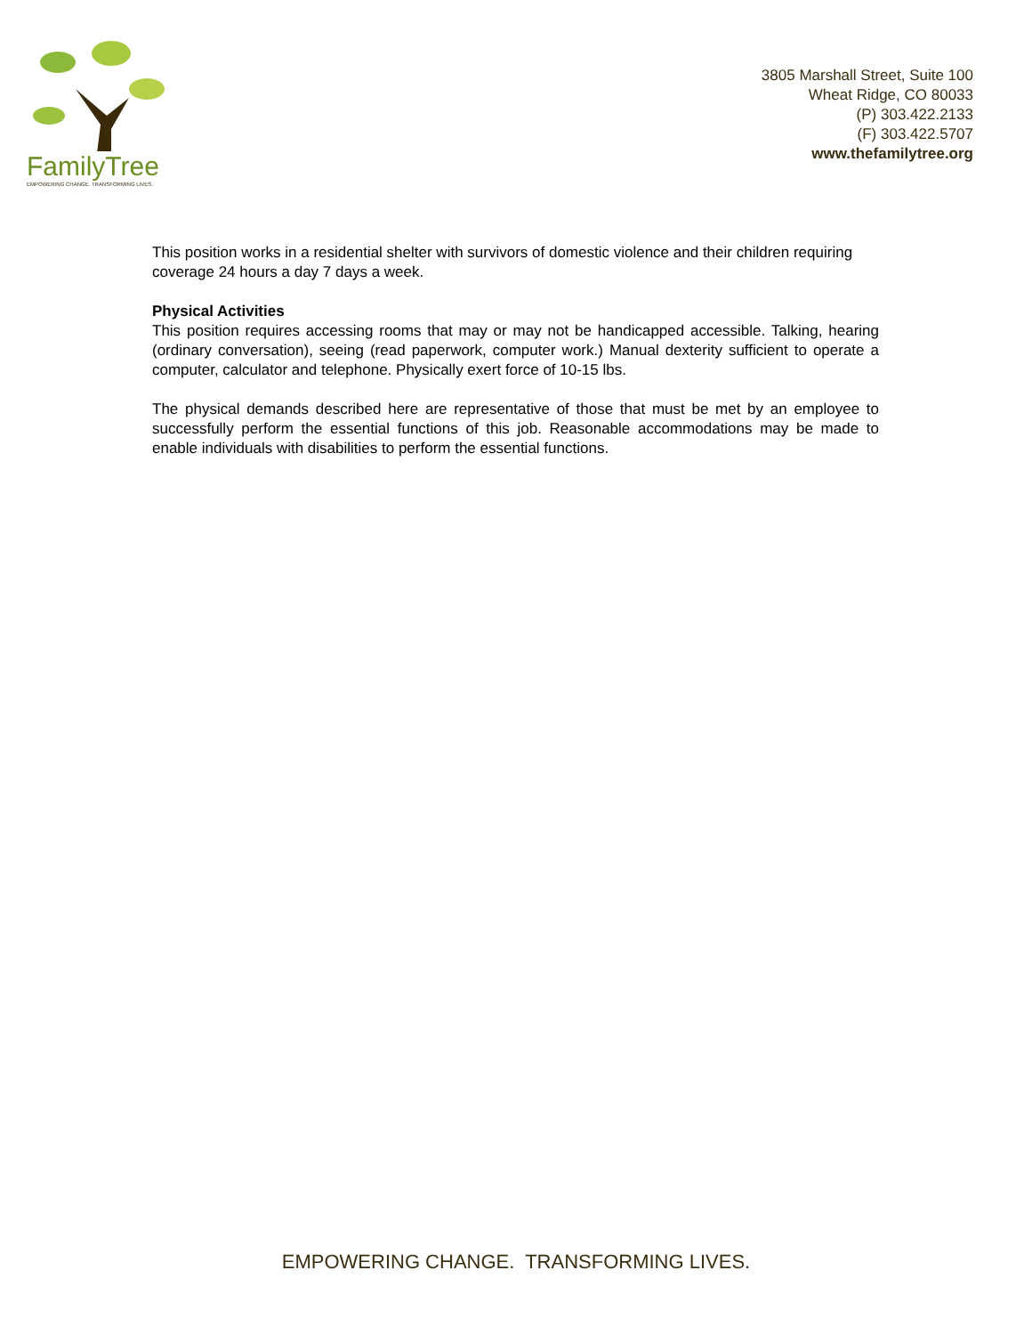FamilyTree
EMPOWERING CHANGE. TRANSFORMING LIVES.
3805 Marshall Street, Suite 100
Wheat Ridge, CO 80033
(P) 303.422.2133
(F) 303.422.5707
www.thefamilytree.org
This position works in a residential shelter with survivors of domestic violence and their children requiring coverage 24 hours a day 7 days a week.
Physical Activities
This position requires accessing rooms that may or may not be handicapped accessible. Talking, hearing (ordinary conversation), seeing (read paperwork, computer work.) Manual dexterity sufficient to operate a computer, calculator and telephone. Physically exert force of 10-15 lbs.
The physical demands described here are representative of those that must be met by an employee to successfully perform the essential functions of this job. Reasonable accommodations may be made to enable individuals with disabilities to perform the essential functions.
EMPOWERING CHANGE. TRANSFORMING LIVES.